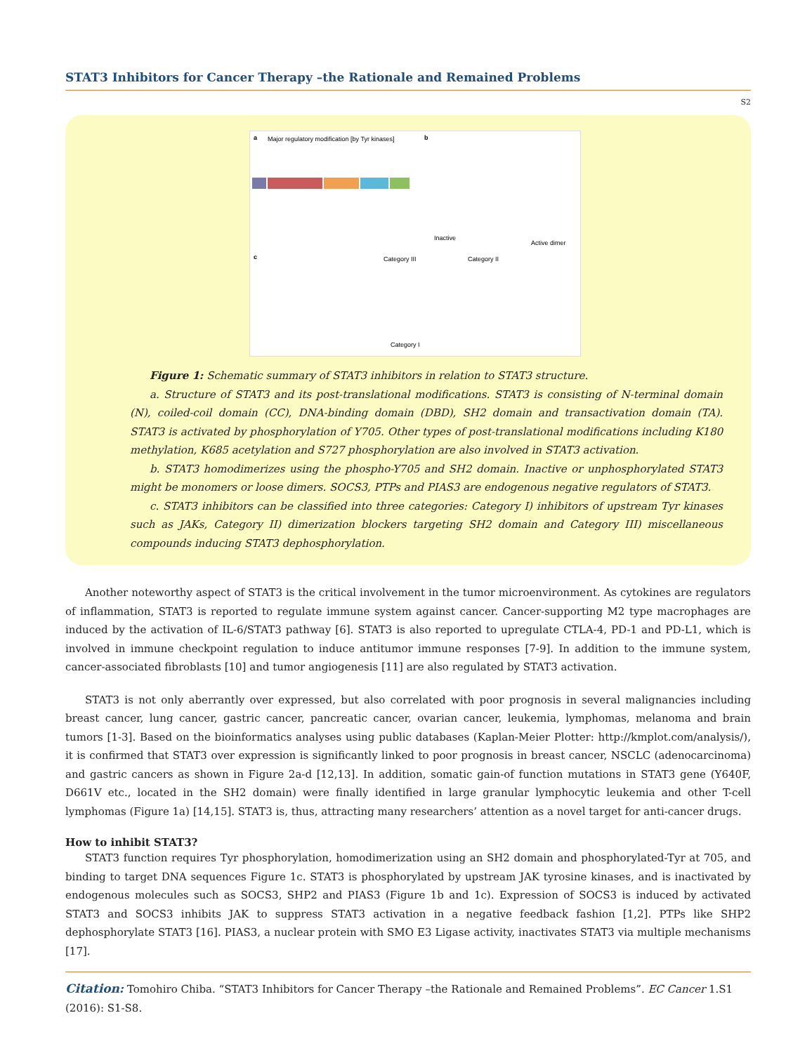STAT3 Inhibitors for Cancer Therapy –the Rationale and Remained Problems
S2
a
Major regulatory modification [by Tyr kinases]
b
c
Active dimer
Inactive
Category I
Category III
Category II
Figure 1: Schematic summary of STAT3 inhibitors in relation to STAT3 structure.
a. Structure of STAT3 and its post-translational modifications. STAT3 is consisting of N-terminal domain (N), coiled-coil domain (CC), DNA-binding domain (DBD), SH2 domain and transactivation domain (TA). STAT3 is activated by phosphorylation of Y705. Other types of post-translational modifications including K180 methylation, K685 acetylation and S727 phosphorylation are also involved in STAT3 activation.
b. STAT3 homodimerizes using the phospho-Y705 and SH2 domain. Inactive or unphosphorylated STAT3 might be monomers or loose dimers. SOCS3, PTPs and PIAS3 are endogenous negative regulators of STAT3.
c. STAT3 inhibitors can be classified into three categories: Category I) inhibitors of upstream Tyr kinases such as JAKs, Category II) dimerization blockers targeting SH2 domain and Category III) miscellaneous compounds inducing STAT3 dephosphorylation.
Another noteworthy aspect of STAT3 is the critical involvement in the tumor microenvironment. As cytokines are regulators of inflammation, STAT3 is reported to regulate immune system against cancer. Cancer-supporting M2 type macrophages are induced by the activation of IL-6/STAT3 pathway [6]. STAT3 is also reported to upregulate CTLA-4, PD-1 and PD-L1, which is involved in immune checkpoint regulation to induce antitumor immune responses [7-9]. In addition to the immune system, cancer-associated fibroblasts [10] and tumor angiogenesis [11] are also regulated by STAT3 activation.
STAT3 is not only aberrantly over expressed, but also correlated with poor prognosis in several malignancies including breast cancer, lung cancer, gastric cancer, pancreatic cancer, ovarian cancer, leukemia, lymphomas, melanoma and brain tumors [1-3]. Based on the bioinformatics analyses using public databases (Kaplan-Meier Plotter: http://kmplot.com/analysis/), it is confirmed that STAT3 over expression is significantly linked to poor prognosis in breast cancer, NSCLC (adenocarcinoma) and gastric cancers as shown in Figure 2a-d [12,13]. In addition, somatic gain-of function mutations in STAT3 gene (Y640F, D661V etc., located in the SH2 domain) were finally identified in large granular lymphocytic leukemia and other T-cell lymphomas (Figure 1a) [14,15]. STAT3 is, thus, attracting many researchers’ attention as a novel target for anti-cancer drugs.
How to inhibit STAT3?
STAT3 function requires Tyr phosphorylation, homodimerization using an SH2 domain and phosphorylated-Tyr at 705, and binding to target DNA sequences Figure 1c. STAT3 is phosphorylated by upstream JAK tyrosine kinases, and is inactivated by endogenous molecules such as SOCS3, SHP2 and PIAS3 (Figure 1b and 1c). Expression of SOCS3 is induced by activated STAT3 and SOCS3 inhibits JAK to suppress STAT3 activation in a negative feedback fashion [1,2]. PTPs like SHP2 dephosphorylate STAT3 [16]. PIAS3, a nuclear protein with SMO E3 Ligase activity, inactivates STAT3 via multiple mechanisms [17].
Citation: Tomohiro Chiba. “STAT3 Inhibitors for Cancer Therapy –the Rationale and Remained Problems”. EC Cancer 1.S1 (2016): S1-S8.